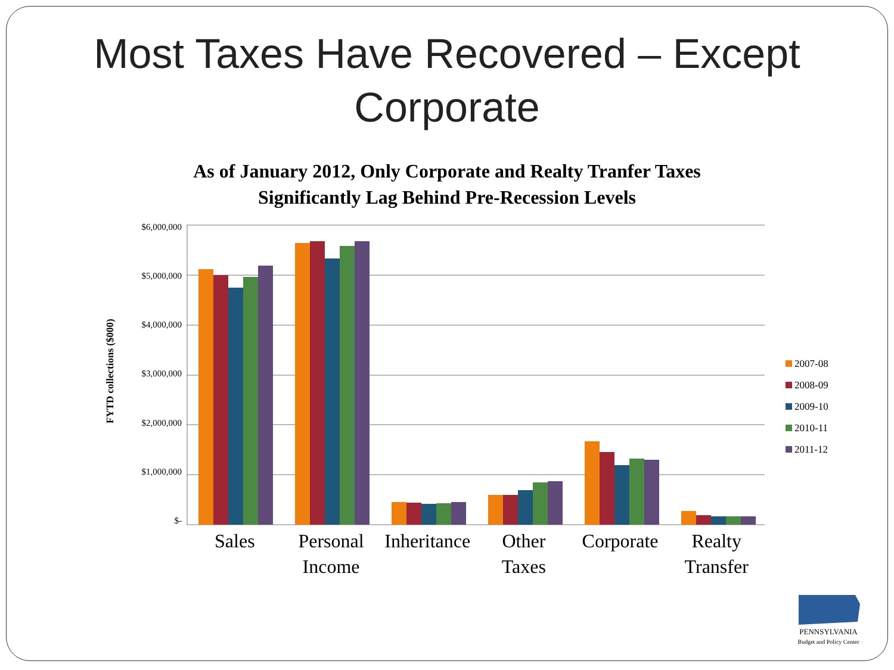Most Taxes Have Recovered – Except
Corporate
As of January 2012, Only Corporate and Realty Tranfer Taxes
Significantly Lag Behind Pre-Recession Levels
FYTD collections ($000)
$6,000,000
$5,000,000
$4,000,000
$3,000,000
$2,000,000
$1,000,000
$-
Sales Personal
Income
Inheritance Other
Taxes
Corporate Realty
Transfer
2007-08
2008-09
2009-10
2010-11
2011-12
PENNSYLVANIA
Budget and Policy Center